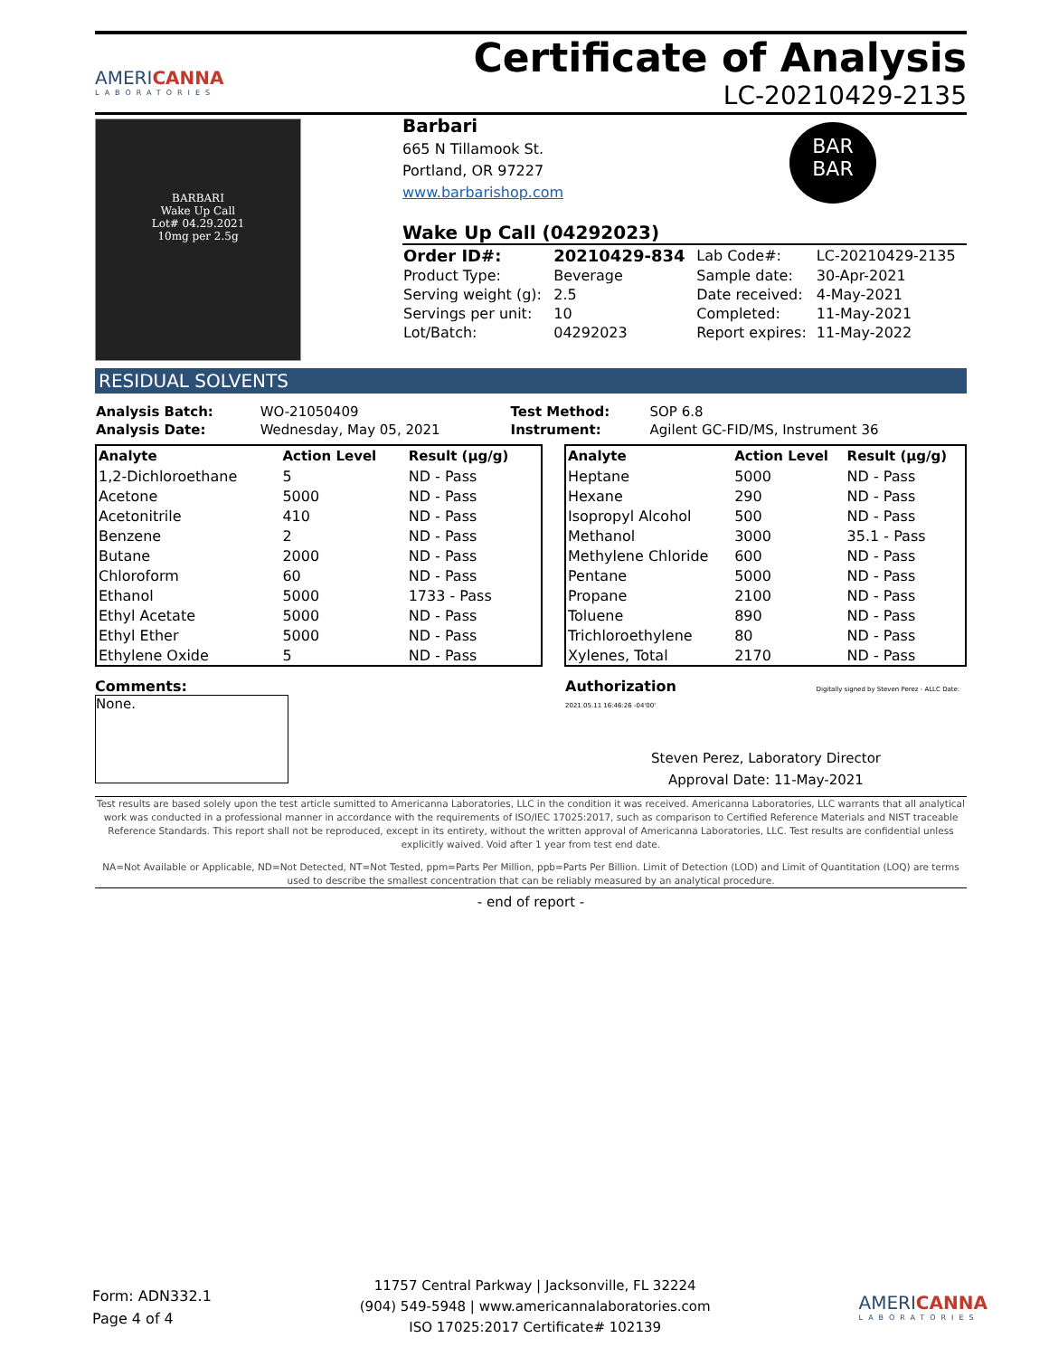AMERICANNA
LABORATORIES
Certificate of Analysis
LC-20210429-2135
BARBARI
Wake Up Call
Lot# 04.29.2021
10mg per 2.5g
Barbari
665 N Tillamook St.
Portland, OR 97227
www.barbarishop.com
BAR
BAR
Wake Up Call (04292023)
| Order ID#: | 20210429-834 | Lab Code#: | LC-20210429-2135 |
| Product Type: | Beverage | Sample date: | 30-Apr-2021 |
| Serving weight (g): | 2.5 | Date received: | 4-May-2021 |
| Servings per unit: | 10 | Completed: | 11-May-2021 |
| Lot/Batch: | 04292023 | Report expires: | 11-May-2022 |
RESIDUAL SOLVENTS
| Analysis Batch: | WO-21050409 | Test Method: | SOP 6.8 |
| Analysis Date: | Wednesday, May 05, 2021 | Instrument: | Agilent GC-FID/MS, Instrument 36 |
| Analyte | Action Level | Result (µg/g) |
| --- | --- | --- |
| 1,2-Dichloroethane | 5 | ND - Pass |
| Acetone | 5000 | ND - Pass |
| Acetonitrile | 410 | ND - Pass |
| Benzene | 2 | ND - Pass |
| Butane | 2000 | ND - Pass |
| Chloroform | 60 | ND - Pass |
| Ethanol | 5000 | 1733 - Pass |
| Ethyl Acetate | 5000 | ND - Pass |
| Ethyl Ether | 5000 | ND - Pass |
| Ethylene Oxide | 5 | ND - Pass |
| Analyte | Action Level | Result (µg/g) |
| --- | --- | --- |
| Heptane | 5000 | ND - Pass |
| Hexane | 290 | ND - Pass |
| Isopropyl Alcohol | 500 | ND - Pass |
| Methanol | 3000 | 35.1 - Pass |
| Methylene Chloride | 600 | ND - Pass |
| Pentane | 5000 | ND - Pass |
| Propane | 2100 | ND - Pass |
| Toluene | 890 | ND - Pass |
| Trichloroethylene | 80 | ND - Pass |
| Xylenes, Total | 2170 | ND - Pass |
Comments:
None.
Authorization Digitally signed by Steven Perez - ALLC Date: 2021.05.11 16:46:26 -04'00'
Steven Perez, Laboratory Director
Approval Date: 11-May-2021
Test results are based solely upon the test article sumitted to Americanna Laboratories, LLC in the condition it was received. Americanna Laboratories, LLC warrants that all analytical work was conducted in a professional manner in accordance with the requirements of ISO/IEC 17025:2017, such as comparison to Certified Reference Materials and NIST traceable Reference Standards. This report shall not be reproduced, except in its entirety, without the written approval of Americanna Laboratories, LLC. Test results are confidential unless explicitly waived. Void after 1 year from test end date.
NA=Not Available or Applicable, ND=Not Detected, NT=Not Tested, ppm=Parts Per Million, ppb=Parts Per Billion. Limit of Detection (LOD) and Limit of Quantitation (LOQ) are terms used to describe the smallest concentration that can be reliably measured by an analytical procedure.
- end of report -
Form: ADN332.1
Page 4 of 4
11757 Central Parkway | Jacksonville, FL 32224
(904) 549-5948 | www.americannalaboratories.com
ISO 17025:2017 Certificate# 102139
AMERICANNA
LABORATORIES